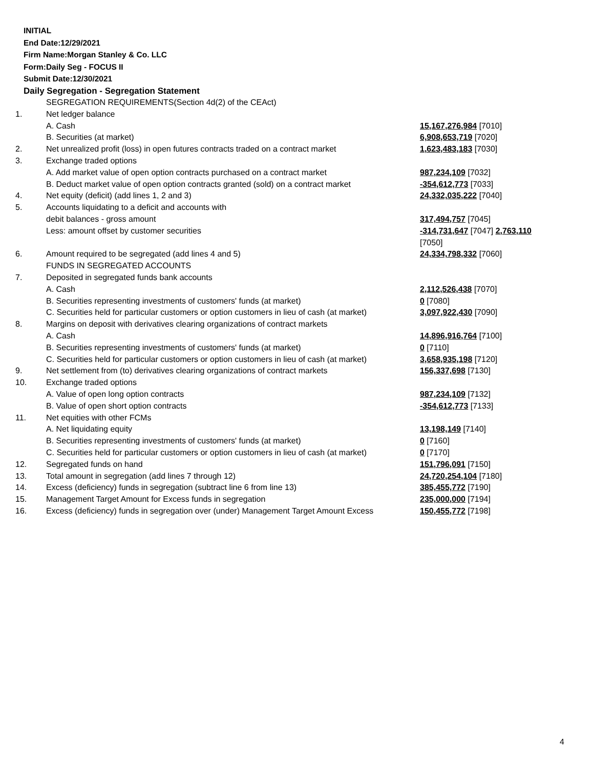INITIAL
End Date:12/29/2021
Firm Name:Morgan Stanley & Co. LLC
Form:Daily Seg - FOCUS II
Submit Date:12/30/2021
Daily Segregation - Segregation Statement
| | SEGREGATION REQUIREMENTS(Section 4d(2) of the CEAct) | |
| 1. | Net ledger balance | |
| | A. Cash | 15,167,276,984 [7010] |
| | B. Securities (at market) | 6,908,653,719 [7020] |
| 2. | Net unrealized profit (loss) in open futures contracts traded on a contract market | 1,623,483,183 [7030] |
| 3. | Exchange traded options | |
| | A. Add market value of open option contracts purchased on a contract market | 987,234,109 [7032] |
| | B. Deduct market value of open option contracts granted (sold) on a contract market | -354,612,773 [7033] |
| 4. | Net equity (deficit) (add lines 1, 2 and 3) | 24,332,035,222 [7040] |
| 5. | Accounts liquidating to a deficit and accounts with | |
| | debit balances - gross amount | 317,494,757 [7045] |
| | Less: amount offset by customer securities | -314,731,647 [7047] 2,763,110 [7050] |
| 6. | Amount required to be segregated (add lines 4 and 5) | 24,334,798,332 [7060] |
| | FUNDS IN SEGREGATED ACCOUNTS | |
| 7. | Deposited in segregated funds bank accounts | |
| | A. Cash | 2,112,526,438 [7070] |
| | B. Securities representing investments of customers' funds (at market) | 0 [7080] |
| | C. Securities held for particular customers or option customers in lieu of cash (at market) | 3,097,922,430 [7090] |
| 8. | Margins on deposit with derivatives clearing organizations of contract markets | |
| | A. Cash | 14,896,916,764 [7100] |
| | B. Securities representing investments of customers' funds (at market) | 0 [7110] |
| | C. Securities held for particular customers or option customers in lieu of cash (at market) | 3,658,935,198 [7120] |
| 9. | Net settlement from (to) derivatives clearing organizations of contract markets | 156,337,698 [7130] |
| 10. | Exchange traded options | |
| | A. Value of open long option contracts | 987,234,109 [7132] |
| | B. Value of open short option contracts | -354,612,773 [7133] |
| 11. | Net equities with other FCMs | |
| | A. Net liquidating equity | 13,198,149 [7140] |
| | B. Securities representing investments of customers' funds (at market) | 0 [7160] |
| | C. Securities held for particular customers or option customers in lieu of cash (at market) | 0 [7170] |
| 12. | Segregated funds on hand | 151,796,091 [7150] |
| 13. | Total amount in segregation (add lines 7 through 12) | 24,720,254,104 [7180] |
| 14. | Excess (deficiency) funds in segregation (subtract line 6 from line 13) | 385,455,772 [7190] |
| 15. | Management Target Amount for Excess funds in segregation | 235,000,000 [7194] |
| 16. | Excess (deficiency) funds in segregation over (under) Management Target Amount Excess | 150,455,772 [7198] |
4